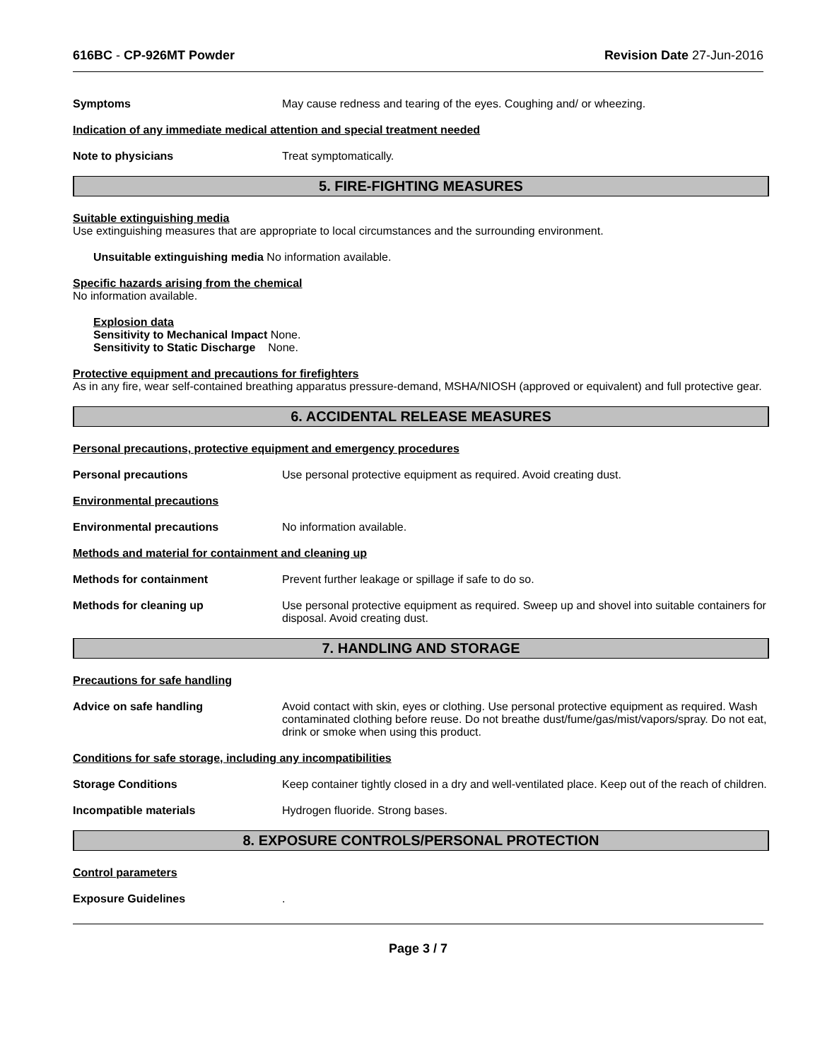616BC - CP-926MT Powder Revision Date 27-Jun-2016
Symptoms May cause redness and tearing of the eyes. Coughing and/ or wheezing.
Indication of any immediate medical attention and special treatment needed
Note to physicians Treat symptomatically.
5. FIRE-FIGHTING MEASURES
Suitable extinguishing media
Use extinguishing measures that are appropriate to local circumstances and the surrounding environment.
Unsuitable extinguishing media No information available.
Specific hazards arising from the chemical
No information available.
Explosion data
Sensitivity to Mechanical Impact None.
Sensitivity to Static Discharge None.
Protective equipment and precautions for firefighters
As in any fire, wear self-contained breathing apparatus pressure-demand, MSHA/NIOSH (approved or equivalent) and full protective gear.
6. ACCIDENTAL RELEASE MEASURES
Personal precautions, protective equipment and emergency procedures
Personal precautions Use personal protective equipment as required. Avoid creating dust.
Environmental precautions
Environmental precautions No information available.
Methods and material for containment and cleaning up
Methods for containment Prevent further leakage or spillage if safe to do so.
Methods for cleaning up Use personal protective equipment as required. Sweep up and shovel into suitable containers for disposal. Avoid creating dust.
7. HANDLING AND STORAGE
Precautions for safe handling
Advice on safe handling Avoid contact with skin, eyes or clothing. Use personal protective equipment as required. Wash contaminated clothing before reuse. Do not breathe dust/fume/gas/mist/vapors/spray. Do not eat, drink or smoke when using this product.
Conditions for safe storage, including any incompatibilities
Storage Conditions Keep container tightly closed in a dry and well-ventilated place. Keep out of the reach of children.
Incompatible materials Hydrogen fluoride. Strong bases.
8. EXPOSURE CONTROLS/PERSONAL PROTECTION
Control parameters
Exposure Guidelines .
Page 3 / 7